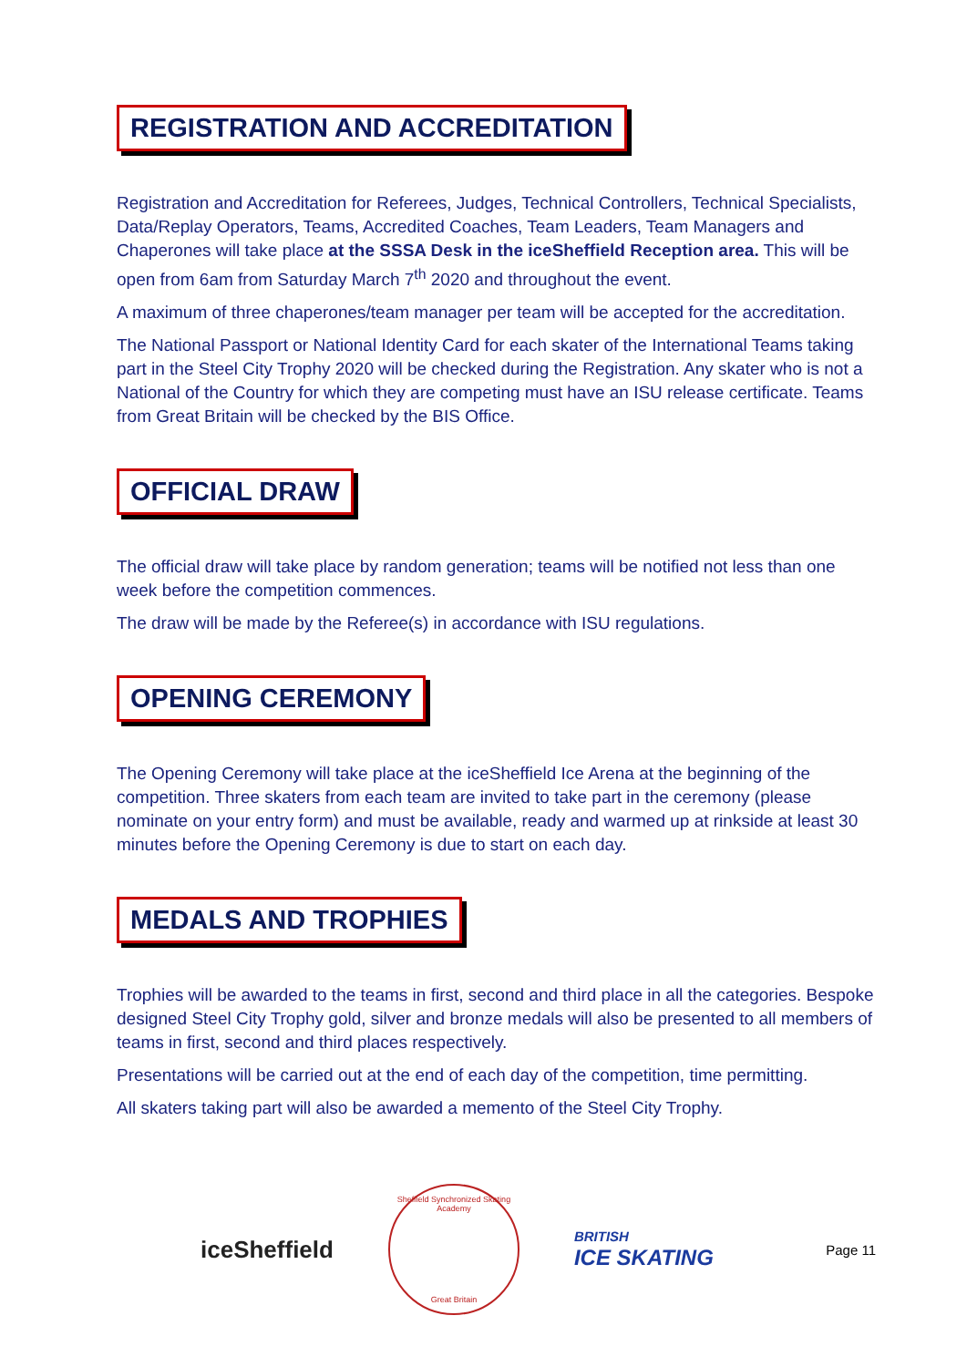REGISTRATION AND ACCREDITATION
Registration and Accreditation for Referees, Judges, Technical Controllers, Technical Specialists, Data/Replay Operators, Teams, Accredited Coaches, Team Leaders, Team Managers and Chaperones will take place at the SSSA Desk in the iceSheffield Reception area. This will be open from 6am from Saturday March 7<sup>th</sup> 2020 and throughout the event.
A maximum of three chaperones/team manager per team will be accepted for the accreditation.
The National Passport or National Identity Card for each skater of the International Teams taking part in the Steel City Trophy 2020 will be checked during the Registration. Any skater who is not a National of the Country for which they are competing must have an ISU release certificate. Teams from Great Britain will be checked by the BIS Office.
OFFICIAL DRAW
The official draw will take place by random generation; teams will be notified not less than one week before the competition commences.
The draw will be made by the Referee(s) in accordance with ISU regulations.
OPENING CEREMONY
The Opening Ceremony will take place at the iceSheffield Ice Arena at the beginning of the competition. Three skaters from each team are invited to take part in the ceremony (please nominate on your entry form) and must be available, ready and warmed up at rinkside at least 30 minutes before the Opening Ceremony is due to start on each day.
MEDALS AND TROPHIES
Trophies will be awarded to the teams in first, second and third place in all the categories. Bespoke designed Steel City Trophy gold, silver and bronze medals will also be presented to all members of teams in first, second and third places respectively.
Presentations will be carried out at the end of each day of the competition, time permitting.
All skaters taking part will also be awarded a memento of the Steel City Trophy.
iceSheffield
Sheffield Synchronized Skating Academy
Great Britain
BRITISH
ICE SKATING
Page 11